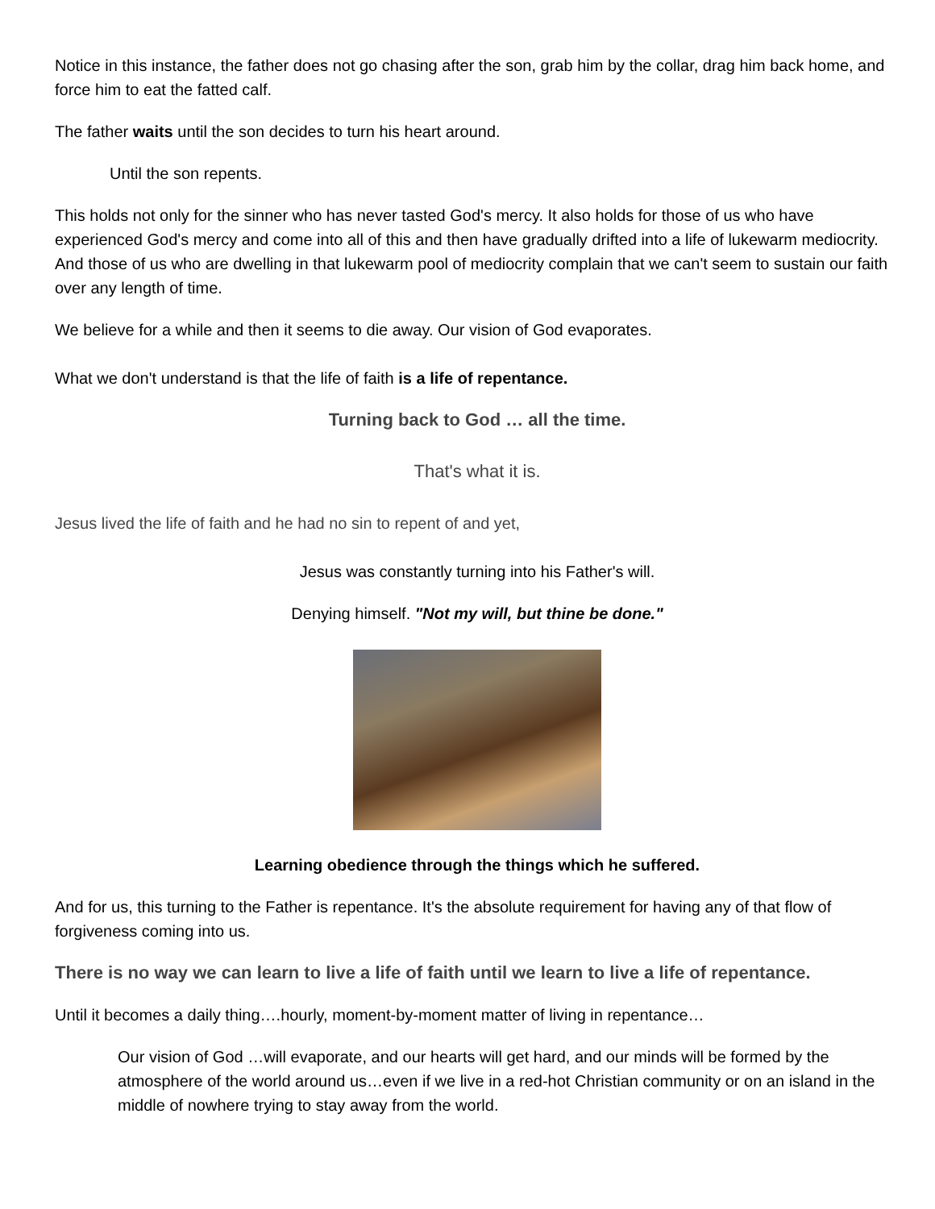Notice in this instance, the father does not go chasing after the son, grab him by the collar, drag him back home, and force him to eat the fatted calf.
The father waits until the son decides to turn his heart around.
Until the son repents.
This holds not only for the sinner who has never tasted God's mercy. It also holds for those of us who have experienced God's mercy and come into all of this and then have gradually drifted into a life of lukewarm mediocrity. And those of us who are dwelling in that lukewarm pool of mediocrity complain that we can't seem to sustain our faith over any length of time.
We believe for a while and then it seems to die away. Our vision of God evaporates.
What we don't understand is that the life of faith is a life of repentance.
Turning back to God … all the time.
That's what it is.
Jesus lived the life of faith and he had no sin to repent of and yet,
Jesus was constantly turning into his Father's will.
Denying himself. "Not my will, but thine be done."
Learning obedience through the things which he suffered.
And for us, this turning to the Father is repentance. It's the absolute requirement for having any of that flow of forgiveness coming into us.
There is no way we can learn to live a life of faith until we learn to live a life of repentance.
Until it becomes a daily thing….hourly, moment-by-moment matter of living in repentance…
Our vision of God …will evaporate, and our hearts will get hard, and our minds will be formed by the atmosphere of the world around us…even if we live in a red-hot Christian community or on an island in the middle of nowhere trying to stay away from the world.